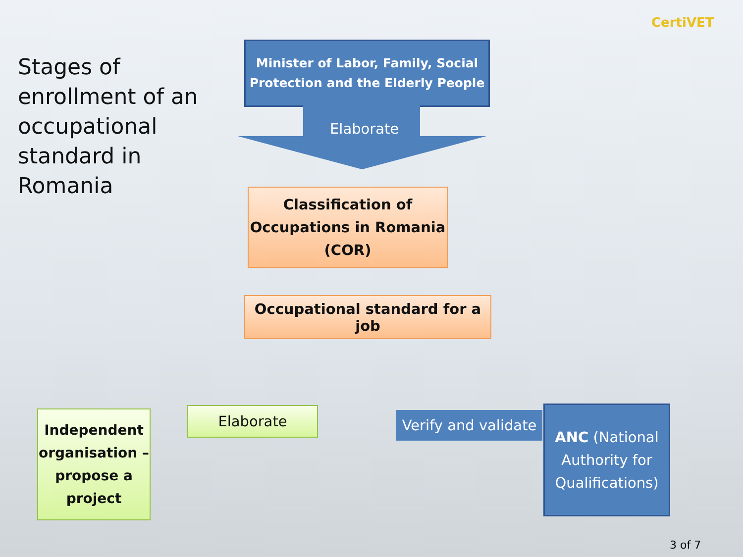CertiVET
Stages of enrollment of an occupational standard in Romania
Minister of Labor, Family, Social Protection and the Elderly People
Elaborate
Classification of Occupations in Romania (COR)
Occupational standard for a job
Independent organisation – propose a project
Elaborate
Verify and validate
ANC (National Authority for Qualifications)
3 of 7